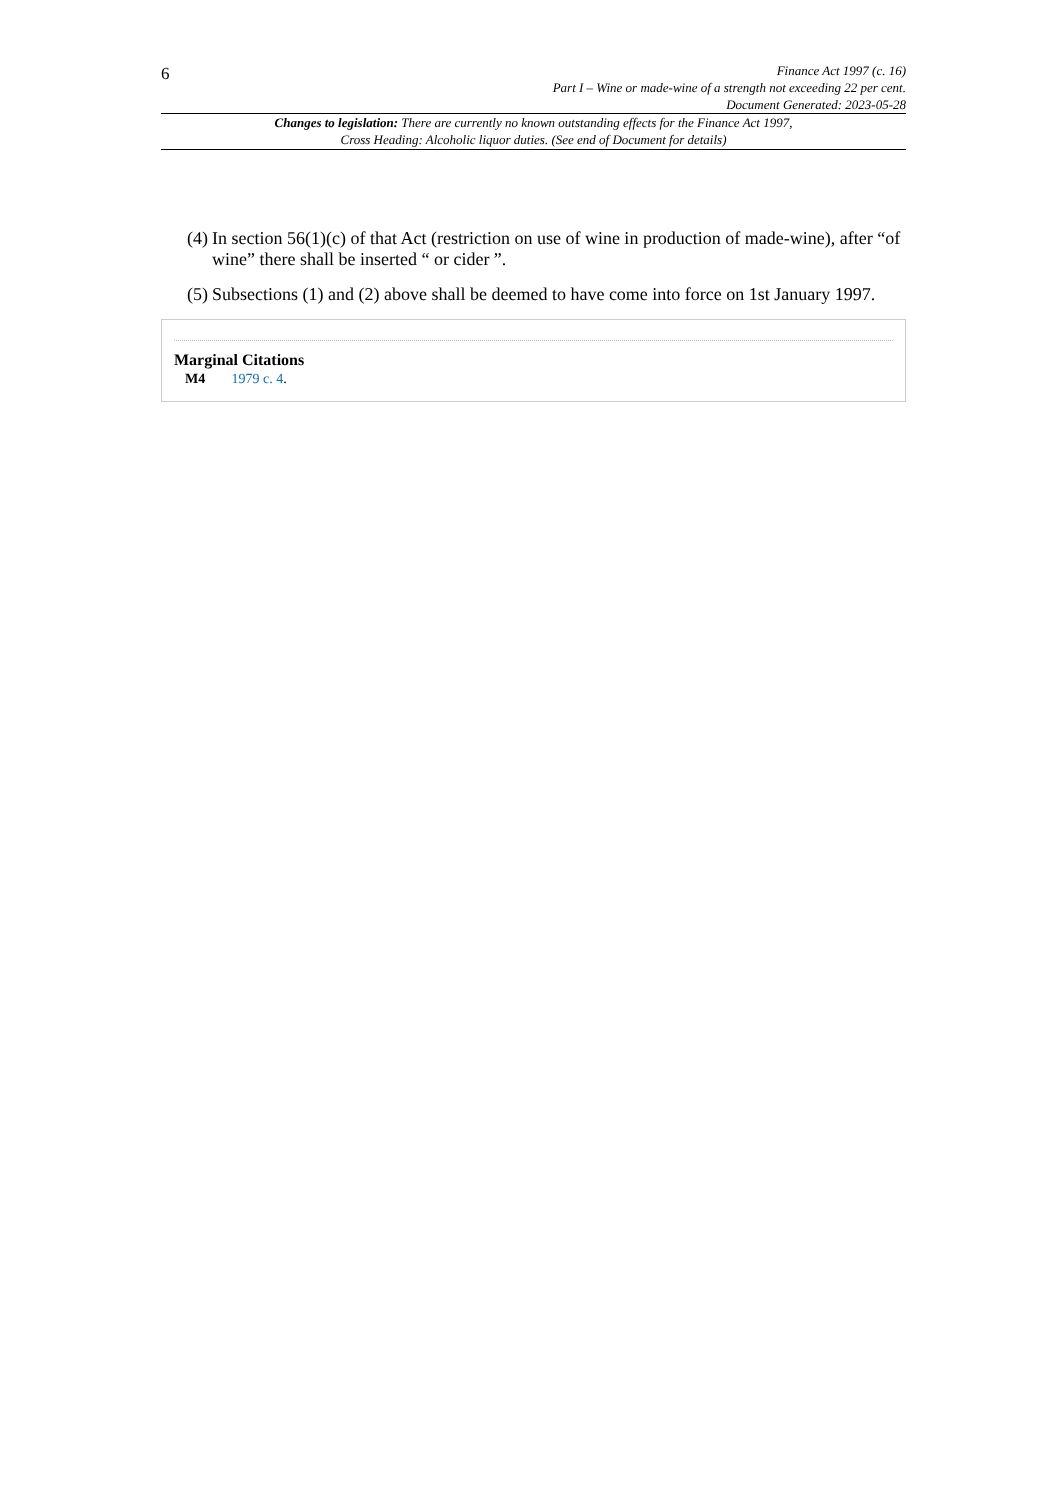6
Finance Act 1997 (c. 16)
Part I – Wine or made-wine of a strength not exceeding 22 per cent.
Document Generated: 2023-05-28
Changes to legislation: There are currently no known outstanding effects for the Finance Act 1997, Cross Heading: Alcoholic liquor duties. (See end of Document for details)
(4) In section 56(1)(c) of that Act (restriction on use of wine in production of made-wine), after “of wine” there shall be inserted “ or cider ”.
(5) Subsections (1) and (2) above shall be deemed to have come into force on 1st January 1997.
Marginal Citations
M4 1979 c. 4.